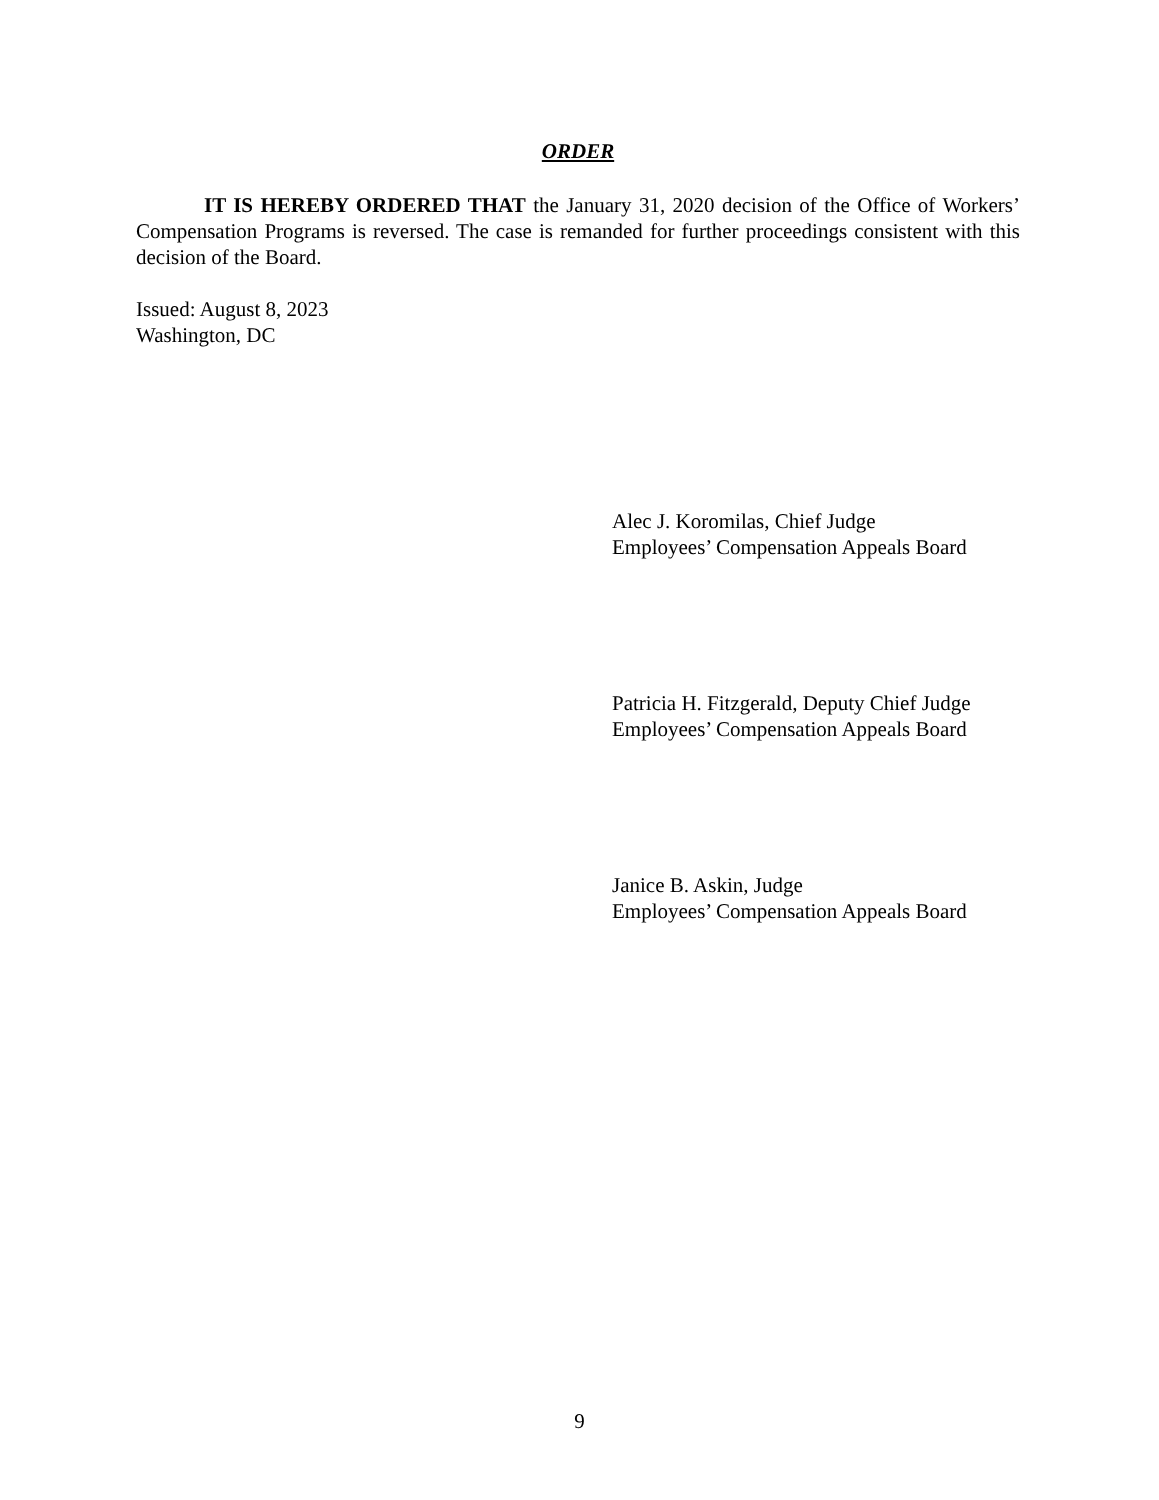ORDER
IT IS HEREBY ORDERED THAT the January 31, 2020 decision of the Office of Workers’ Compensation Programs is reversed. The case is remanded for further proceedings consistent with this decision of the Board.
Issued: August 8, 2023
Washington, DC
Alec J. Koromilas, Chief Judge
Employees’ Compensation Appeals Board
Patricia H. Fitzgerald, Deputy Chief Judge
Employees’ Compensation Appeals Board
Janice B. Askin, Judge
Employees’ Compensation Appeals Board
9